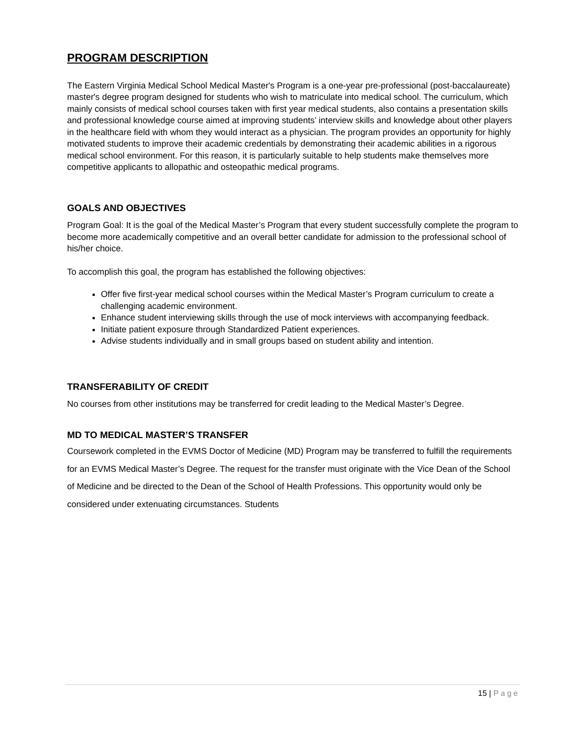PROGRAM DESCRIPTION
The Eastern Virginia Medical School Medical Master's Program is a one-year pre-professional (post-baccalaureate) master's degree program designed for students who wish to matriculate into medical school. The curriculum, which mainly consists of medical school courses taken with first year medical students, also contains a presentation skills and professional knowledge course aimed at improving students’ interview skills and knowledge about other players in the healthcare field with whom they would interact as a physician. The program provides an opportunity for highly motivated students to improve their academic credentials by demonstrating their academic abilities in a rigorous medical school environment. For this reason, it is particularly suitable to help students make themselves more competitive applicants to allopathic and osteopathic medical programs.
GOALS AND OBJECTIVES
Program Goal: It is the goal of the Medical Master’s Program that every student successfully complete the program to become more academically competitive and an overall better candidate for admission to the professional school of his/her choice.
To accomplish this goal, the program has established the following objectives:
Offer five first-year medical school courses within the Medical Master’s Program curriculum to create a challenging academic environment.
Enhance student interviewing skills through the use of mock interviews with accompanying feedback.
Initiate patient exposure through Standardized Patient experiences.
Advise students individually and in small groups based on student ability and intention.
TRANSFERABILITY OF CREDIT
No courses from other institutions may be transferred for credit leading to the Medical Master’s Degree.
MD TO MEDICAL MASTER’S TRANSFER
Coursework completed in the EVMS Doctor of Medicine (MD) Program may be transferred to fulfill the requirements for an EVMS Medical Master’s Degree. The request for the transfer must originate with the Vice Dean of the School of Medicine and be directed to the Dean of the School of Health Professions. This opportunity would only be considered under extenuating circumstances. Students
15 | Page